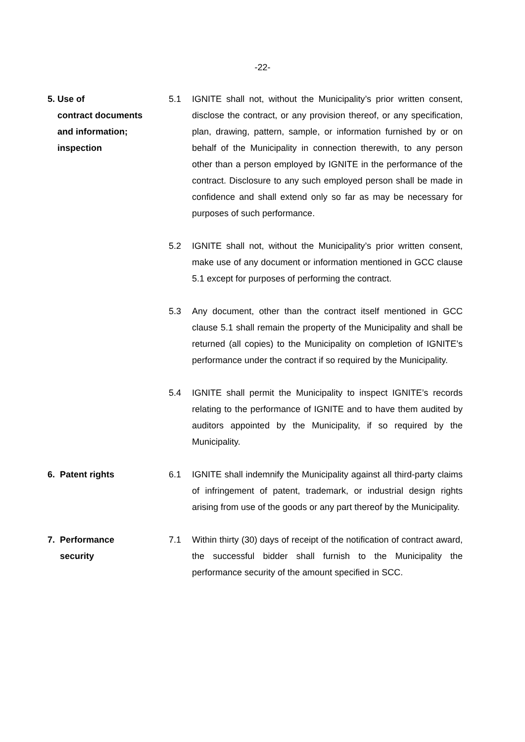-22-
5. Use of
contract documents
and information;
inspection
5.1 IGNITE shall not, without the Municipality’s prior written consent, disclose the contract, or any provision thereof, or any specification, plan, drawing, pattern, sample, or information furnished by or on behalf of the Municipality in connection therewith, to any person other than a person employed by IGNITE in the performance of the contract. Disclosure to any such employed person shall be made in confidence and shall extend only so far as may be necessary for purposes of such performance.
5.2 IGNITE shall not, without the Municipality’s prior written consent, make use of any document or information mentioned in GCC clause 5.1 except for purposes of performing the contract.
5.3 Any document, other than the contract itself mentioned in GCC clause 5.1 shall remain the property of the Municipality and shall be returned (all copies) to the Municipality on completion of IGNITE’s performance under the contract if so required by the Municipality.
5.4 IGNITE shall permit the Municipality to inspect IGNITE’s records relating to the performance of IGNITE and to have them audited by auditors appointed by the Municipality, if so required by the Municipality.
6. Patent rights 6.1 IGNITE shall indemnify the Municipality against all third-party claims of infringement of patent, trademark, or industrial design rights arising from use of the goods or any part thereof by the Municipality.
7. Performance
security
7.1 Within thirty (30) days of receipt of the notification of contract award, the successful bidder shall furnish to the Municipality the performance security of the amount specified in SCC.